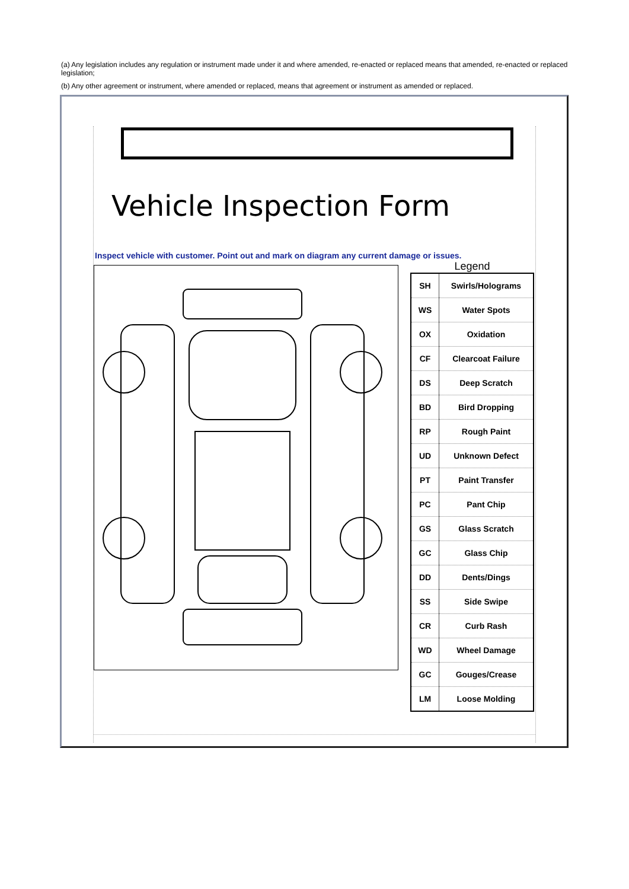(a) Any legislation includes any regulation or instrument made under it and where amended, re-enacted or replaced means that amended, re-enacted or replaced legislation;
(b) Any other agreement or instrument, where amended or replaced, means that agreement or instrument as amended or replaced.
Vehicle Inspection Form
Inspect vehicle with customer. Point out and mark on diagram any current damage or issues.
Legend
| SH | Swirls/Holograms |
| WS | Water Spots |
| OX | Oxidation |
| CF | Clearcoat Failure |
| DS | Deep Scratch |
| BD | Bird Dropping |
| RP | Rough Paint |
| UD | Unknown Defect |
| PT | Paint Transfer |
| PC | Pant Chip |
| GS | Glass Scratch |
| GC | Glass Chip |
| DD | Dents/Dings |
| SS | Side Swipe |
| CR | Curb Rash |
| WD | Wheel Damage |
| GC | Gouges/Crease |
| LM | Loose Molding |